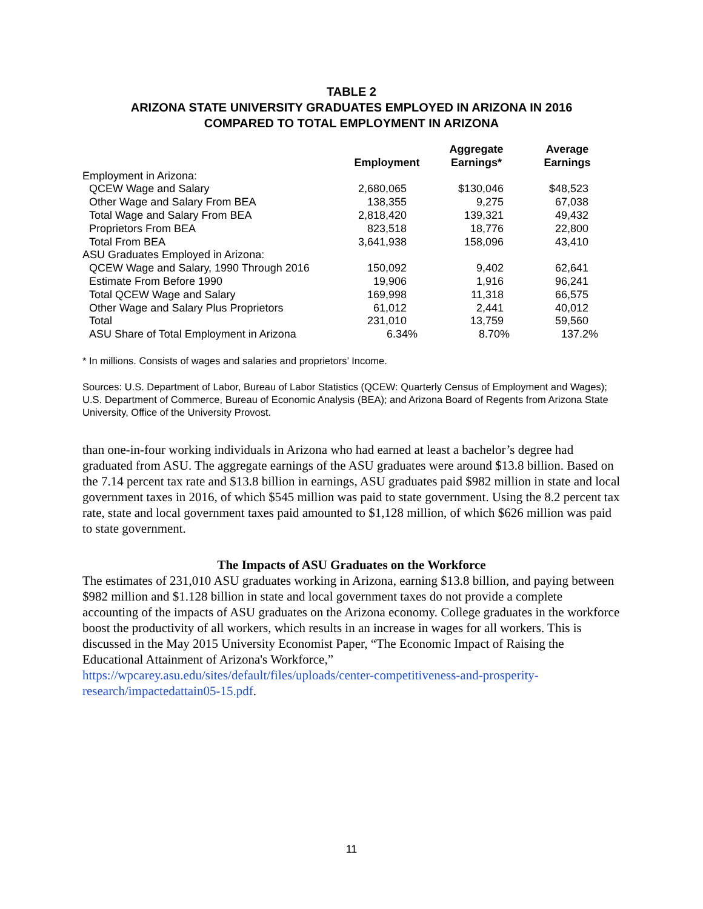TABLE 2
ARIZONA STATE UNIVERSITY GRADUATES EMPLOYED IN ARIZONA IN 2016
COMPARED TO TOTAL EMPLOYMENT IN ARIZONA
| | Employment | Aggregate Earnings* | Average Earnings |
| --- | --- | --- | --- |
| Employment in Arizona: | | | |
| QCEW Wage and Salary | 2,680,065 | $130,046 | $48,523 |
| Other Wage and Salary From BEA | 138,355 | 9,275 | 67,038 |
| Total Wage and Salary From BEA | 2,818,420 | 139,321 | 49,432 |
| Proprietors From BEA | 823,518 | 18,776 | 22,800 |
| Total From BEA | 3,641,938 | 158,096 | 43,410 |
| ASU Graduates Employed in Arizona: | | | |
| QCEW Wage and Salary, 1990 Through 2016 | 150,092 | 9,402 | 62,641 |
| Estimate From Before 1990 | 19,906 | 1,916 | 96,241 |
| Total QCEW Wage and Salary | 169,998 | 11,318 | 66,575 |
| Other Wage and Salary Plus Proprietors | 61,012 | 2,441 | 40,012 |
| Total | 231,010 | 13,759 | 59,560 |
| ASU Share of Total Employment in Arizona | 6.34% | 8.70% | 137.2% |
* In millions. Consists of wages and salaries and proprietors’ Income.
Sources: U.S. Department of Labor, Bureau of Labor Statistics (QCEW: Quarterly Census of Employment and Wages); U.S. Department of Commerce, Bureau of Economic Analysis (BEA); and Arizona Board of Regents from Arizona State University, Office of the University Provost.
than one-in-four working individuals in Arizona who had earned at least a bachelor’s degree had graduated from ASU. The aggregate earnings of the ASU graduates were around $13.8 billion. Based on the 7.14 percent tax rate and $13.8 billion in earnings, ASU graduates paid $982 million in state and local government taxes in 2016, of which $545 million was paid to state government. Using the 8.2 percent tax rate, state and local government taxes paid amounted to $1,128 million, of which $626 million was paid to state government.
The Impacts of ASU Graduates on the Workforce
The estimates of 231,010 ASU graduates working in Arizona, earning $13.8 billion, and paying between $982 million and $1.128 billion in state and local government taxes do not provide a complete accounting of the impacts of ASU graduates on the Arizona economy. College graduates in the workforce boost the productivity of all workers, which results in an increase in wages for all workers. This is discussed in the May 2015 University Economist Paper, “The Economic Impact of Raising the Educational Attainment of Arizona's Workforce,” https://wpcarey.asu.edu/sites/default/files/uploads/center-competitiveness-and-prosperity-research/impactedattain05-15.pdf.
11